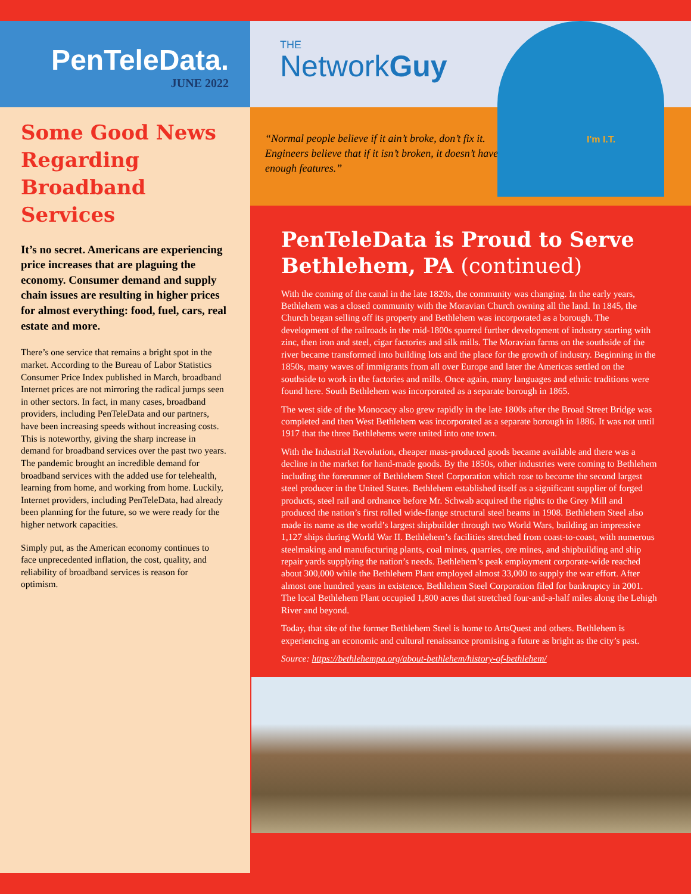PenTeleData.
JUNE 2022
Some Good News Regarding Broadband Services
It’s no secret. Americans are experiencing price increases that are plaguing the economy. Consumer demand and supply chain issues are resulting in higher prices for almost everything: food, fuel, cars, real estate and more.
There’s one service that remains a bright spot in the market. According to the Bureau of Labor Statistics Consumer Price Index published in March, broadband Internet prices are not mirroring the radical jumps seen in other sectors. In fact, in many cases, broadband providers, including PenTeleData and our partners, have been increasing speeds without increasing costs. This is noteworthy, giving the sharp increase in demand for broadband services over the past two years. The pandemic brought an incredible demand for broadband services with the added use for telehealth, learning from home, and working from home. Luckily, Internet providers, including PenTeleData, had already been planning for the future, so we were ready for the higher network capacities.
Simply put, as the American economy continues to face unprecedented inflation, the cost, quality, and reliability of broadband services is reason for optimism.
THE
NetworkGuy
“Normal people believe if it ain’t broke, don’t fix it. Engineers believe that if it isn’t broken, it doesn’t have enough features.”
PenTeleData is Proud to Serve Bethlehem, PA (continued)
With the coming of the canal in the late 1820s, the community was changing. In the early years, Bethlehem was a closed community with the Moravian Church owning all the land. In 1845, the Church began selling off its property and Bethlehem was incorporated as a borough. The development of the railroads in the mid-1800s spurred further development of industry starting with zinc, then iron and steel, cigar factories and silk mills. The Moravian farms on the southside of the river became transformed into building lots and the place for the growth of industry. Beginning in the 1850s, many waves of immigrants from all over Europe and later the Americas settled on the southside to work in the factories and mills. Once again, many languages and ethnic traditions were found here. South Bethlehem was incorporated as a separate borough in 1865.
The west side of the Monocacy also grew rapidly in the late 1800s after the Broad Street Bridge was completed and then West Bethlehem was incorporated as a separate borough in 1886. It was not until 1917 that the three Bethlehems were united into one town.
With the Industrial Revolution, cheaper mass-produced goods became available and there was a decline in the market for hand-made goods. By the 1850s, other industries were coming to Bethlehem including the forerunner of Bethlehem Steel Corporation which rose to become the second largest steel producer in the United States. Bethlehem established itself as a significant supplier of forged products, steel rail and ordnance before Mr. Schwab acquired the rights to the Grey Mill and produced the nation’s first rolled wide-flange structural steel beams in 1908. Bethlehem Steel also made its name as the world’s largest shipbuilder through two World Wars, building an impressive 1,127 ships during World War II. Bethlehem’s facilities stretched from coast-to-coast, with numerous steelmaking and manufacturing plants, coal mines, quarries, ore mines, and shipbuilding and ship repair yards supplying the nation’s needs. Bethlehem’s peak employment corporate-wide reached about 300,000 while the Bethlehem Plant employed almost 33,000 to supply the war effort. After almost one hundred years in existence, Bethlehem Steel Corporation filed for bankruptcy in 2001. The local Bethlehem Plant occupied 1,800 acres that stretched four-and-a-half miles along the Lehigh River and beyond.
Today, that site of the former Bethlehem Steel is home to ArtsQuest and others. Bethlehem is experiencing an economic and cultural renaissance promising a future as bright as the city’s past.
Source: https://bethlehempa.org/about-bethlehem/history-of-bethlehem/
I'm I.T.